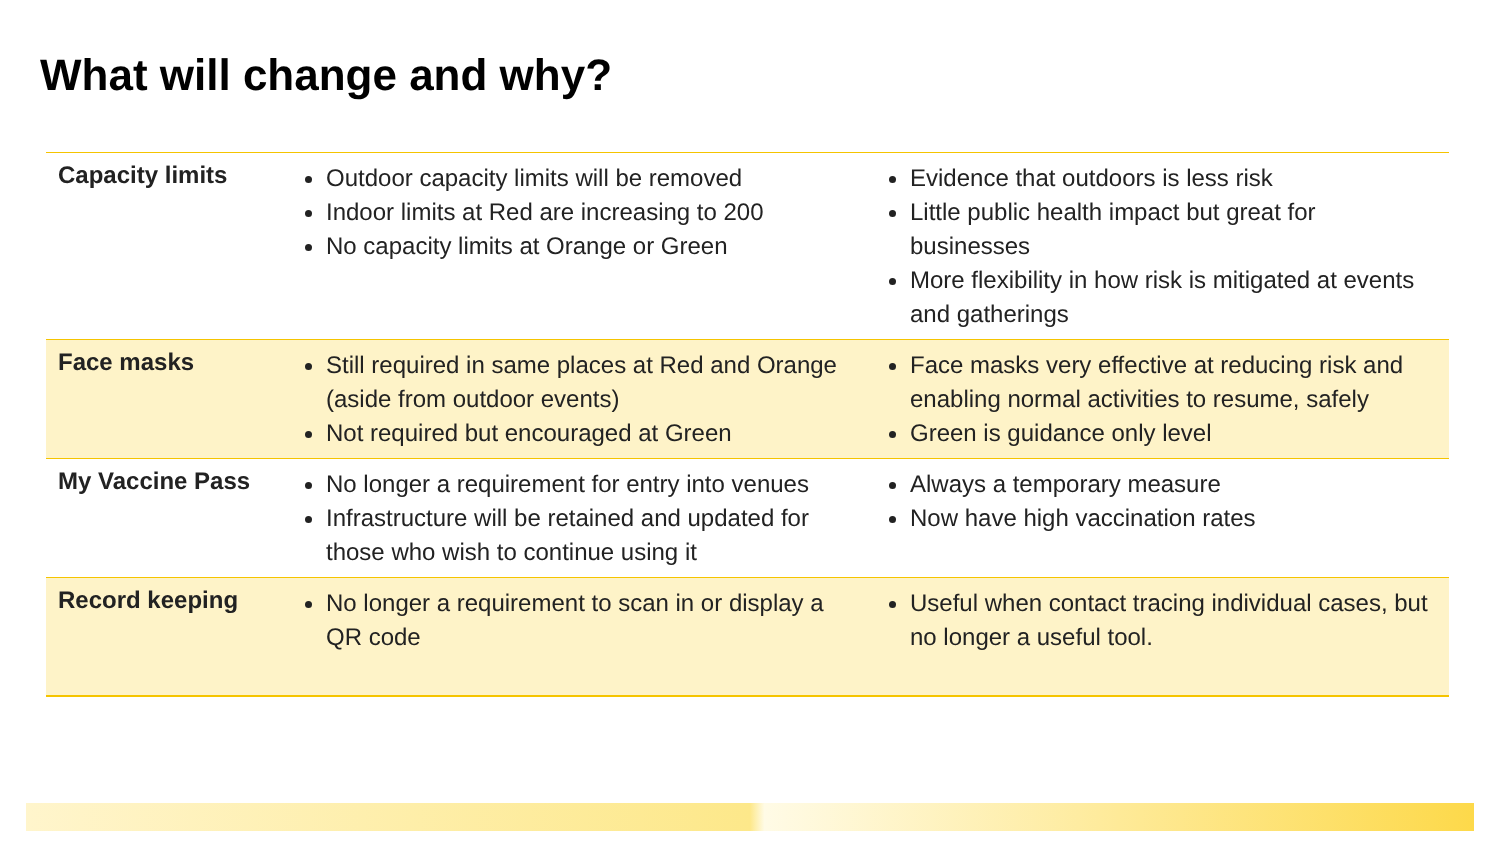What will change and why?
| Capacity limits | Outdoor capacity limits will be removed Indoor limits at Red are increasing to 200 No capacity limits at Orange or Green | Evidence that outdoors is less risk Little public health impact but great for businesses More flexibility in how risk is mitigated at events and gatherings |
| Face masks | Still required in same places at Red and Orange (aside from outdoor events) Not required but encouraged at Green | Face masks very effective at reducing risk and enabling normal activities to resume, safely Green is guidance only level |
| My Vaccine Pass | No longer a requirement for entry into venues Infrastructure will be retained and updated for those who wish to continue using it | Always a temporary measure Now have high vaccination rates |
| Record keeping | No longer a requirement to scan in or display a QR code | Useful when contact tracing individual cases, but no longer a useful tool. |